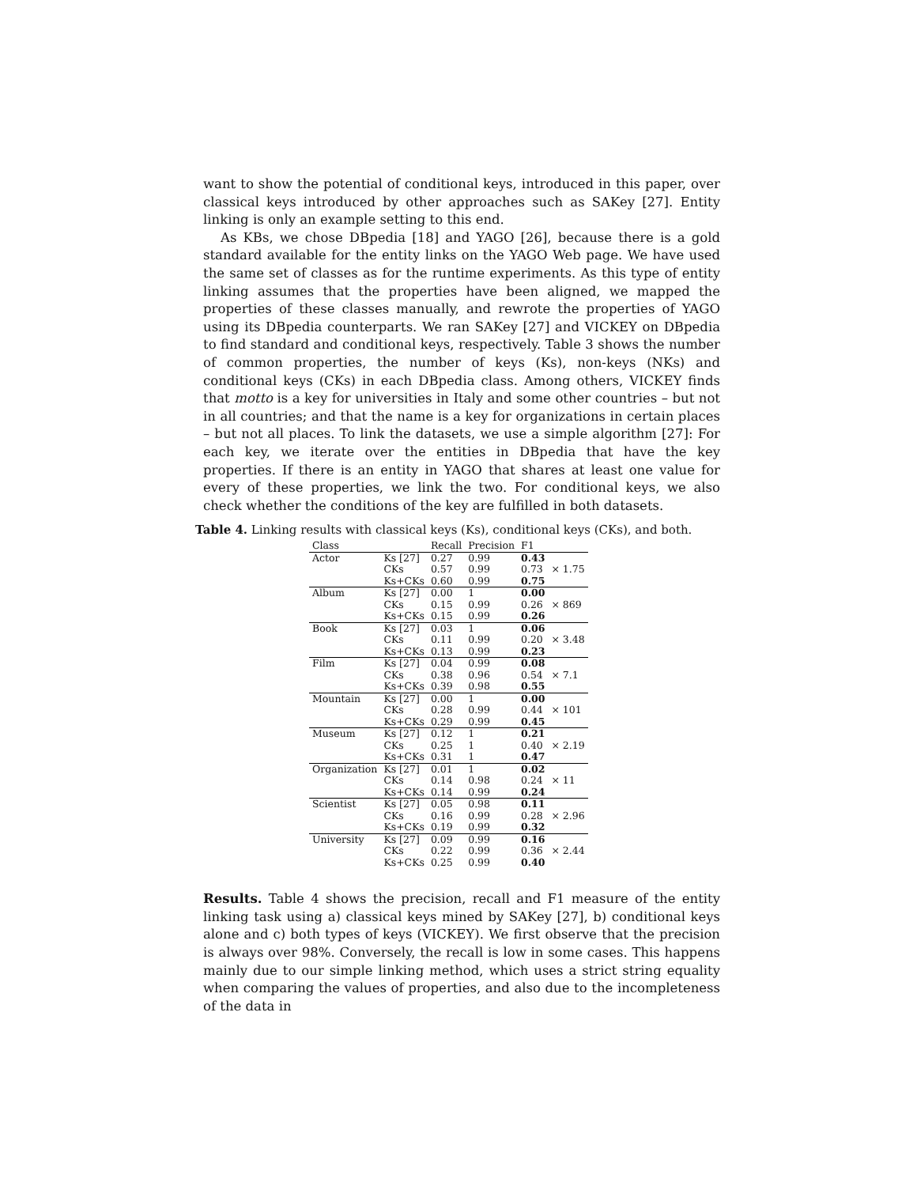want to show the potential of conditional keys, introduced in this paper, over classical keys introduced by other approaches such as SAKey [27]. Entity linking is only an example setting to this end.
As KBs, we chose DBpedia [18] and YAGO [26], because there is a gold standard available for the entity links on the YAGO Web page. We have used the same set of classes as for the runtime experiments. As this type of entity linking assumes that the properties have been aligned, we mapped the properties of these classes manually, and rewrote the properties of YAGO using its DBpedia counterparts. We ran SAKey [27] and VICKEY on DBpedia to find standard and conditional keys, respectively. Table 3 shows the number of common properties, the number of keys (Ks), non-keys (NKs) and conditional keys (CKs) in each DBpedia class. Among others, VICKEY finds that motto is a key for universities in Italy and some other countries – but not in all countries; and that the name is a key for organizations in certain places – but not all places. To link the datasets, we use a simple algorithm [27]: For each key, we iterate over the entities in DBpedia that have the key properties. If there is an entity in YAGO that shares at least one value for every of these properties, we link the two. For conditional keys, we also check whether the conditions of the key are fulfilled in both datasets.
Table 4. Linking results with classical keys (Ks), conditional keys (CKs), and both.
| Class | | Recall | Precision | F1 | |
| --- | --- | --- | --- | --- | --- |
| Actor | Ks [27] | 0.27 | 0.99 | 0.43 | × 1.75 |
| | CKs | 0.57 | 0.99 | 0.73 | |
| | Ks+CKs | 0.60 | 0.99 | 0.75 | |
| Album | Ks [27] | 0.00 | 1 | 0.00 | × 869 |
| | CKs | 0.15 | 0.99 | 0.26 | |
| | Ks+CKs | 0.15 | 0.99 | 0.26 | |
| Book | Ks [27] | 0.03 | 1 | 0.06 | × 3.48 |
| | CKs | 0.11 | 0.99 | 0.20 | |
| | Ks+CKs | 0.13 | 0.99 | 0.23 | |
| Film | Ks [27] | 0.04 | 0.99 | 0.08 | × 7.1 |
| | CKs | 0.38 | 0.96 | 0.54 | |
| | Ks+CKs | 0.39 | 0.98 | 0.55 | |
| Mountain | Ks [27] | 0.00 | 1 | 0.00 | × 101 |
| | CKs | 0.28 | 0.99 | 0.44 | |
| | Ks+CKs | 0.29 | 0.99 | 0.45 | |
| Museum | Ks [27] | 0.12 | 1 | 0.21 | × 2.19 |
| | CKs | 0.25 | 1 | 0.40 | |
| | Ks+CKs | 0.31 | 1 | 0.47 | |
| Organization | Ks [27] | 0.01 | 1 | 0.02 | × 11 |
| | CKs | 0.14 | 0.98 | 0.24 | |
| | Ks+CKs | 0.14 | 0.99 | 0.24 | |
| Scientist | Ks [27] | 0.05 | 0.98 | 0.11 | × 2.96 |
| | CKs | 0.16 | 0.99 | 0.28 | |
| | Ks+CKs | 0.19 | 0.99 | 0.32 | |
| University | Ks [27] | 0.09 | 0.99 | 0.16 | × 2.44 |
| | CKs | 0.22 | 0.99 | 0.36 | |
| | Ks+CKs | 0.25 | 0.99 | 0.40 | |
Results. Table 4 shows the precision, recall and F1 measure of the entity linking task using a) classical keys mined by SAKey [27], b) conditional keys alone and c) both types of keys (VICKEY). We first observe that the precision is always over 98%. Conversely, the recall is low in some cases. This happens mainly due to our simple linking method, which uses a strict string equality when comparing the values of properties, and also due to the incompleteness of the data in